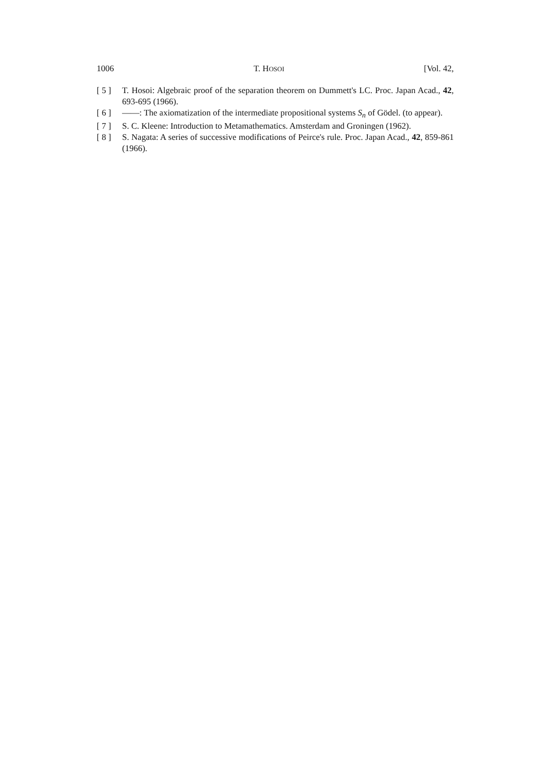1006 T. HOSOI [Vol. 42,
[ 5 ] T. Hosoi: Algebraic proof of the separation theorem on Dummett's LC. Proc. Japan Acad., 42, 693-695 (1966).
[ 6 ] ——: The axiomatization of the intermediate propositional systems S<sub>n</sub> of Gödel. (to appear).
[ 7 ] S. C. Kleene: Introduction to Metamathematics. Amsterdam and Groningen (1962).
[ 8 ] S. Nagata: A series of successive modifications of Peirce's rule. Proc. Japan Acad., 42, 859-861 (1966).